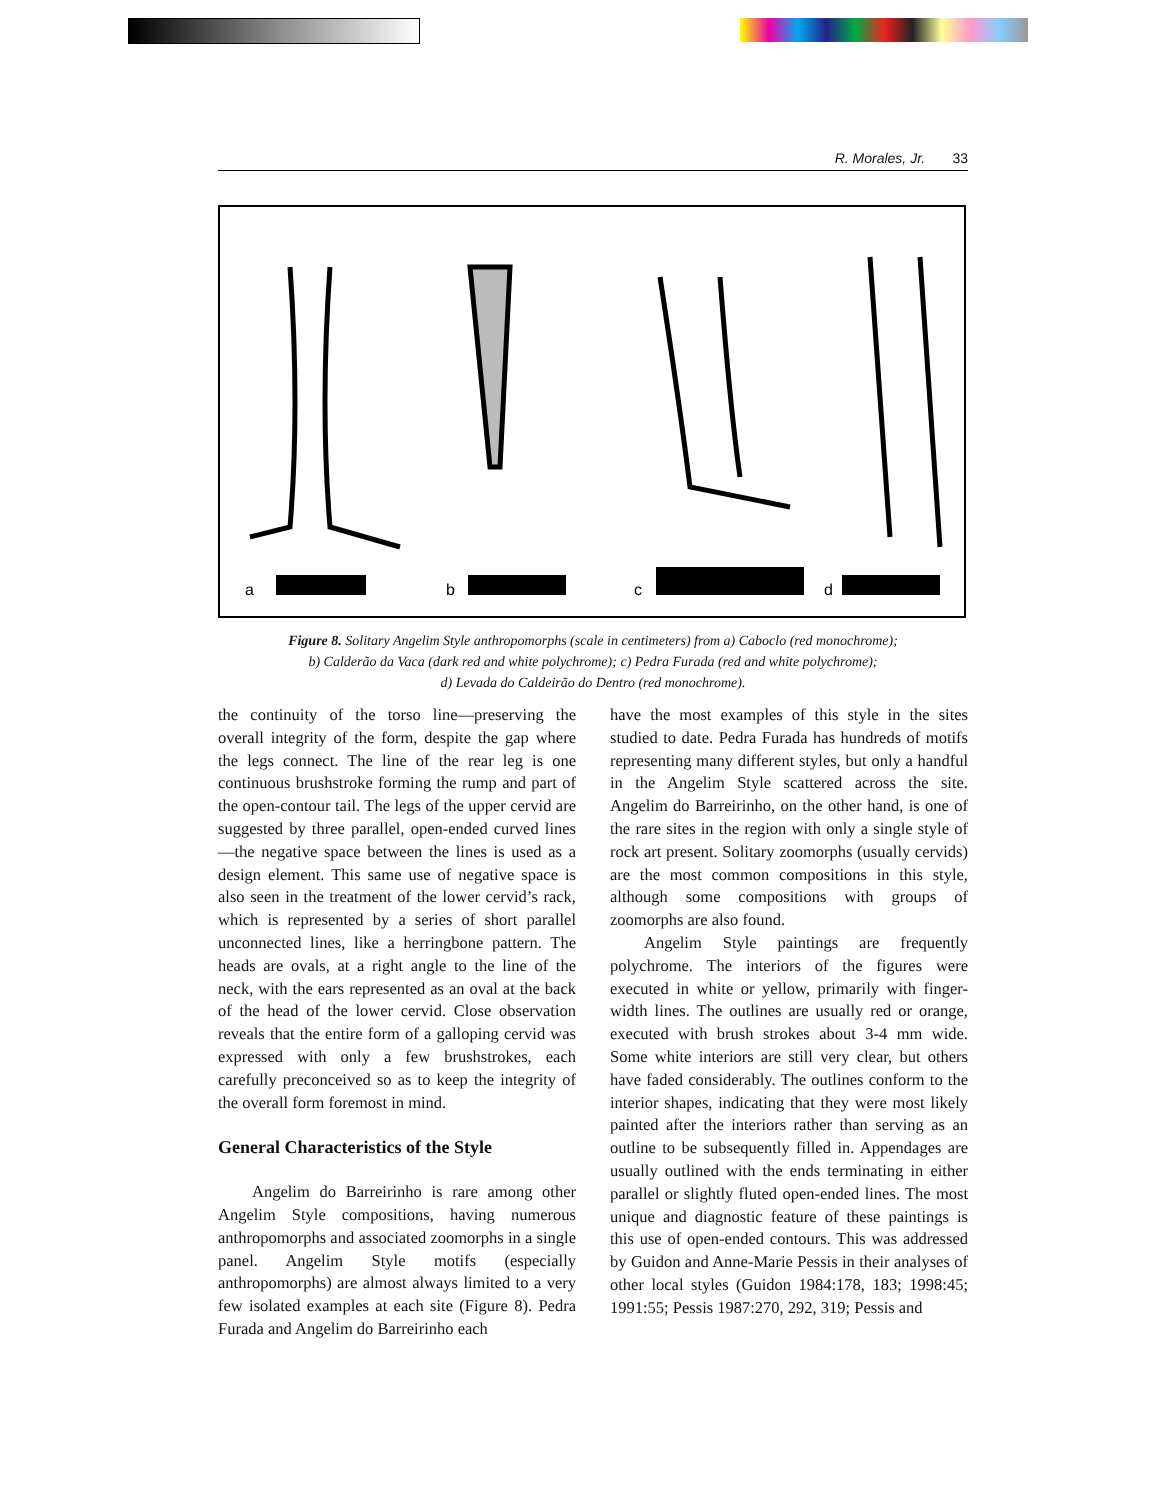R. Morales, Jr. 33
a
b
c
d
Figure 8. Solitary Angelim Style anthropomorphs (scale in centimeters) from a) Caboclo (red monochrome);
b) Calderão da Vaca (dark red and white polychrome); c) Pedra Furada (red and white polychrome);
d) Levada do Caldeirão do Dentro (red monochrome).
the continuity of the torso line—preserving the overall integrity of the form, despite the gap where the legs connect. The line of the rear leg is one continuous brushstroke forming the rump and part of the open-contour tail. The legs of the upper cervid are suggested by three parallel, open-ended curved lines—the negative space between the lines is used as a design element. This same use of negative space is also seen in the treatment of the lower cervid’s rack, which is represented by a series of short parallel unconnected lines, like a herringbone pattern. The heads are ovals, at a right angle to the line of the neck, with the ears represented as an oval at the back of the head of the lower cervid. Close observation reveals that the entire form of a galloping cervid was expressed with only a few brushstrokes, each carefully preconceived so as to keep the integrity of the overall form foremost in mind.
General Characteristics of the Style
Angelim do Barreirinho is rare among other Angelim Style compositions, having numerous anthropomorphs and associated zoomorphs in a single panel. Angelim Style motifs (especially anthropomorphs) are almost always limited to a very few isolated examples at each site (Figure 8). Pedra Furada and Angelim do Barreirinho each
have the most examples of this style in the sites studied to date. Pedra Furada has hundreds of motifs representing many different styles, but only a handful in the Angelim Style scattered across the site. Angelim do Barreirinho, on the other hand, is one of the rare sites in the region with only a single style of rock art present. Solitary zoomorphs (usually cervids) are the most common compositions in this style, although some compositions with groups of zoomorphs are also found.
Angelim Style paintings are frequently polychrome. The interiors of the figures were executed in white or yellow, primarily with finger-width lines. The outlines are usually red or orange, executed with brush strokes about 3-4 mm wide. Some white interiors are still very clear, but others have faded considerably. The outlines conform to the interior shapes, indicating that they were most likely painted after the interiors rather than serving as an outline to be subsequently filled in. Appendages are usually outlined with the ends terminating in either parallel or slightly fluted open-ended lines. The most unique and diagnostic feature of these paintings is this use of open-ended contours. This was addressed by Guidon and Anne-Marie Pessis in their analyses of other local styles (Guidon 1984:178, 183; 1998:45; 1991:55; Pessis 1987:270, 292, 319; Pessis and